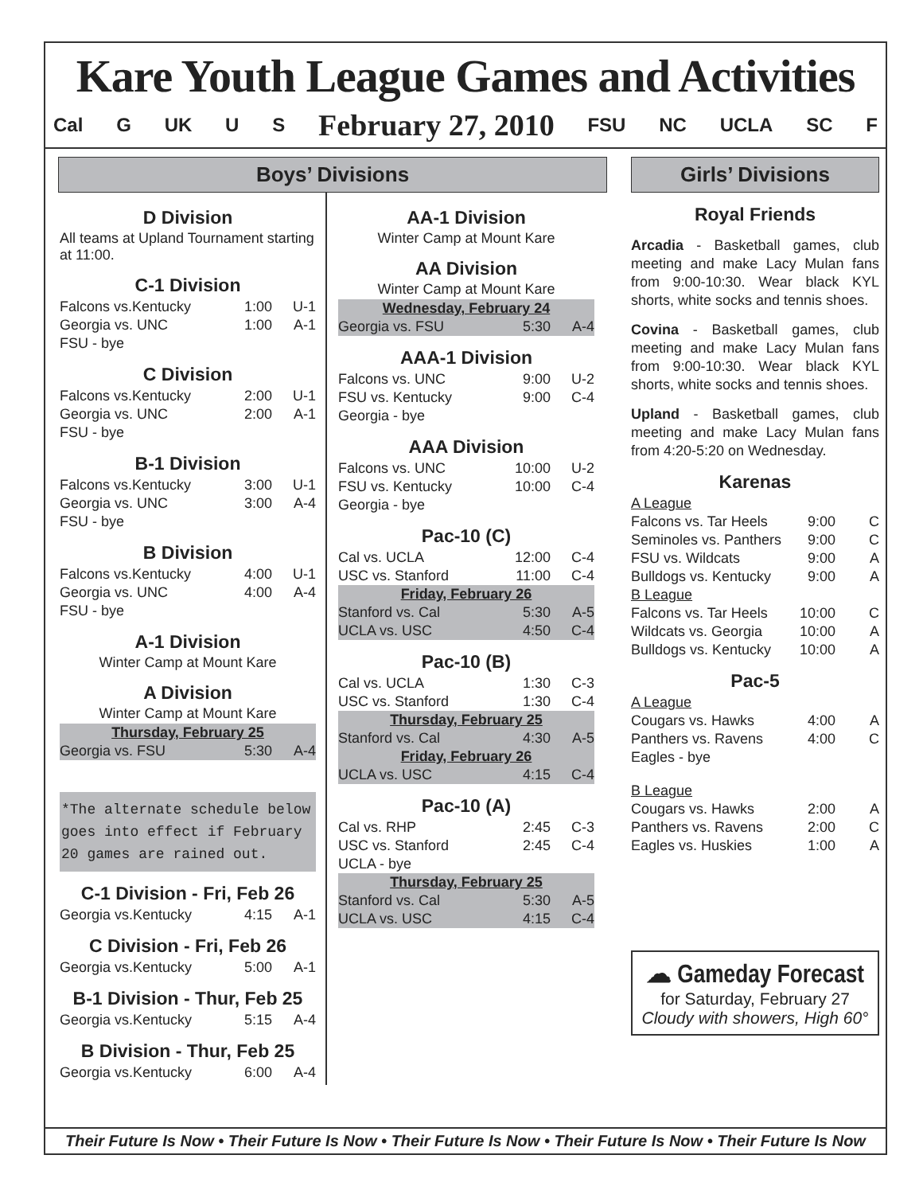Kare Youth League Games and Activities
Cal G UK U S February 27, 2010 FSU NC UCLA SC F
Boys’ Divisions
D Division
All teams at Upland Tournament starting at 11:00.
C-1 Division
| Falcons vs.Kentucky | 1:00 | U-1 |
| Georgia vs. UNC | 1:00 | A-1 |
| FSU - bye | | |
C Division
| Falcons vs.Kentucky | 2:00 | U-1 |
| Georgia vs. UNC | 2:00 | A-1 |
| FSU - bye | | |
B-1 Division
| Falcons vs.Kentucky | 3:00 | U-1 |
| Georgia vs. UNC | 3:00 | A-4 |
| FSU - bye | | |
B Division
| Falcons vs.Kentucky | 4:00 | U-1 |
| Georgia vs. UNC | 4:00 | A-4 |
| FSU - bye | | |
A-1 Division
Winter Camp at Mount Kare
A Division
Winter Camp at Mount Kare
| Thursday, February 25 | | |
| Georgia vs. FSU | 5:30 | A-4 |
*The alternate schedule below goes into effect if February 20 games are rained out.
C-1 Division - Fri, Feb 26
| Georgia vs.Kentucky | 4:15 | A-1 |
C Division - Fri, Feb 26
| Georgia vs.Kentucky | 5:00 | A-1 |
B-1 Division - Thur, Feb 25
| Georgia vs.Kentucky | 5:15 | A-4 |
B Division - Thur, Feb 25
| Georgia vs.Kentucky | 6:00 | A-4 |
AA-1 Division
Winter Camp at Mount Kare
AA Division
Winter Camp at Mount Kare
| Wednesday, February 24 | | |
| Georgia vs. FSU | 5:30 | A-4 |
AAA-1 Division
| Falcons vs. UNC | 9:00 | U-2 |
| FSU vs. Kentucky | 9:00 | C-4 |
| Georgia - bye | | |
AAA Division
| Falcons vs. UNC | 10:00 | U-2 |
| FSU vs. Kentucky | 10:00 | C-4 |
| Georgia - bye | | |
Pac-10 (C)
| Cal vs. UCLA | 12:00 | C-4 |
| USC vs. Stanford | 11:00 | C-4 |
| Friday, February 26 | | |
| Stanford vs. Cal | 5:30 | A-5 |
| UCLA vs. USC | 4:50 | C-4 |
Pac-10 (B)
| Cal vs. UCLA | 1:30 | C-3 |
| USC vs. Stanford | 1:30 | C-4 |
| Thursday, February 25 | | |
| Stanford vs. Cal | 4:30 | A-5 |
| Friday, February 26 | | |
| UCLA vs. USC | 4:15 | C-4 |
Pac-10 (A)
| Cal vs. RHP | 2:45 | C-3 |
| USC vs. Stanford | 2:45 | C-4 |
| UCLA - bye | | |
| Thursday, February 25 | | |
| Stanford vs. Cal | 5:30 | A-5 |
| UCLA vs. USC | 4:15 | C-4 |
Girls’ Divisions
Royal Friends
Arcadia - Basketball games, club meeting and make Lacy Mulan fans from 9:00-10:30. Wear black KYL shorts, white socks and tennis shoes.
Covina - Basketball games, club meeting and make Lacy Mulan fans from 9:00-10:30. Wear black KYL shorts, white socks and tennis shoes.
Upland - Basketball games, club meeting and make Lacy Mulan fans from 4:20-5:20 on Wednesday.
Karenas
| A League | | |
| Falcons vs. Tar Heels | 9:00 | C |
| Seminoles vs. Panthers | 9:00 | C |
| FSU vs. Wildcats | 9:00 | A |
| Bulldogs vs. Kentucky | 9:00 | A |
| B League | | |
| Falcons vs. Tar Heels | 10:00 | C |
| Wildcats vs. Georgia | 10:00 | A |
| Bulldogs vs. Kentucky | 10:00 | A |
Pac-5
| A League | | |
| Cougars vs. Hawks | 4:00 | A |
| Panthers vs. Ravens | 4:00 | C |
| Eagles - bye | | |
| B League | | |
| Cougars vs. Hawks | 2:00 | A |
| Panthers vs. Ravens | 2:00 | C |
| Eagles vs. Huskies | 1:00 | A |
☁ Gameday Forecast
for Saturday, February 27
Cloudy with showers, High 60°
Their Future Is Now • Their Future Is Now • Their Future Is Now • Their Future Is Now • Their Future Is Now